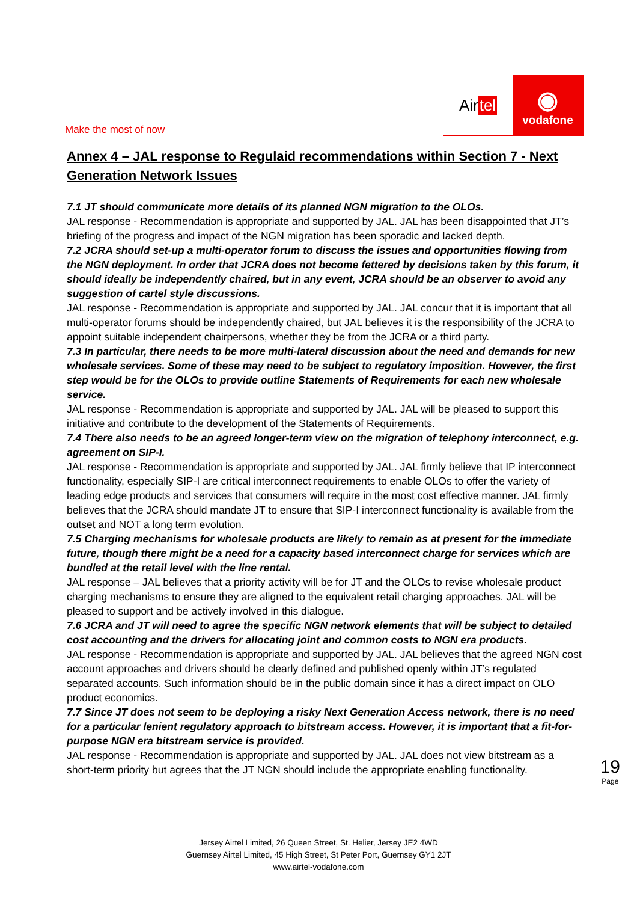Make the most of now
Air tel
◉
vodafone
Annex 4 – JAL response to Regulaid recommendations within Section 7 - Next Generation Network Issues
7.1 JT should communicate more details of its planned NGN migration to the OLOs.
JAL response - Recommendation is appropriate and supported by JAL. JAL has been disappointed that JT’s briefing of the progress and impact of the NGN migration has been sporadic and lacked depth.
7.2 JCRA should set-up a multi-operator forum to discuss the issues and opportunities flowing from the NGN deployment. In order that JCRA does not become fettered by decisions taken by this forum, it should ideally be independently chaired, but in any event, JCRA should be an observer to avoid any suggestion of cartel style discussions.
JAL response - Recommendation is appropriate and supported by JAL. JAL concur that it is important that all multi-operator forums should be independently chaired, but JAL believes it is the responsibility of the JCRA to appoint suitable independent chairpersons, whether they be from the JCRA or a third party.
7.3 In particular, there needs to be more multi-lateral discussion about the need and demands for new wholesale services. Some of these may need to be subject to regulatory imposition. However, the first step would be for the OLOs to provide outline Statements of Requirements for each new wholesale service.
JAL response - Recommendation is appropriate and supported by JAL. JAL will be pleased to support this initiative and contribute to the development of the Statements of Requirements.
7.4 There also needs to be an agreed longer-term view on the migration of telephony interconnect, e.g. agreement on SIP-I.
JAL response - Recommendation is appropriate and supported by JAL. JAL firmly believe that IP interconnect functionality, especially SIP-I are critical interconnect requirements to enable OLOs to offer the variety of leading edge products and services that consumers will require in the most cost effective manner. JAL firmly believes that the JCRA should mandate JT to ensure that SIP-I interconnect functionality is available from the outset and NOT a long term evolution.
7.5 Charging mechanisms for wholesale products are likely to remain as at present for the immediate future, though there might be a need for a capacity based interconnect charge for services which are bundled at the retail level with the line rental.
JAL response – JAL believes that a priority activity will be for JT and the OLOs to revise wholesale product charging mechanisms to ensure they are aligned to the equivalent retail charging approaches. JAL will be pleased to support and be actively involved in this dialogue.
7.6 JCRA and JT will need to agree the specific NGN network elements that will be subject to detailed cost accounting and the drivers for allocating joint and common costs to NGN era products.
JAL response - Recommendation is appropriate and supported by JAL. JAL believes that the agreed NGN cost account approaches and drivers should be clearly defined and published openly within JT’s regulated separated accounts. Such information should be in the public domain since it has a direct impact on OLO product economics.
7.7 Since JT does not seem to be deploying a risky Next Generation Access network, there is no need for a particular lenient regulatory approach to bitstream access. However, it is important that a fit-for-purpose NGN era bitstream service is provided.
JAL response - Recommendation is appropriate and supported by JAL. JAL does not view bitstream as a short-term priority but agrees that the JT NGN should include the appropriate enabling functionality.
19
Page
Jersey Airtel Limited, 26 Queen Street, St. Helier, Jersey JE2 4WD
Guernsey Airtel Limited, 45 High Street, St Peter Port, Guernsey GY1 2JT
www.airtel-vodafone.com